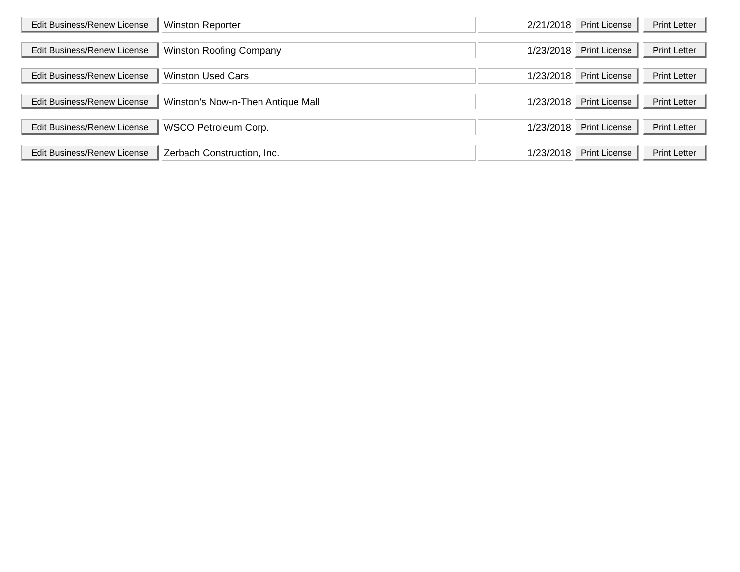| Edit Business/Renew License | Winston Reporter | 2/21/2018 | Print License | Print Letter |
| Edit Business/Renew License | Winston Roofing Company | 1/23/2018 | Print License | Print Letter |
| Edit Business/Renew License | Winston Used Cars | 1/23/2018 | Print License | Print Letter |
| Edit Business/Renew License | Winston's Now-n-Then Antique Mall | 1/23/2018 | Print License | Print Letter |
| Edit Business/Renew License | WSCO Petroleum Corp. | 1/23/2018 | Print License | Print Letter |
| Edit Business/Renew License | Zerbach Construction, Inc. | 1/23/2018 | Print License | Print Letter |